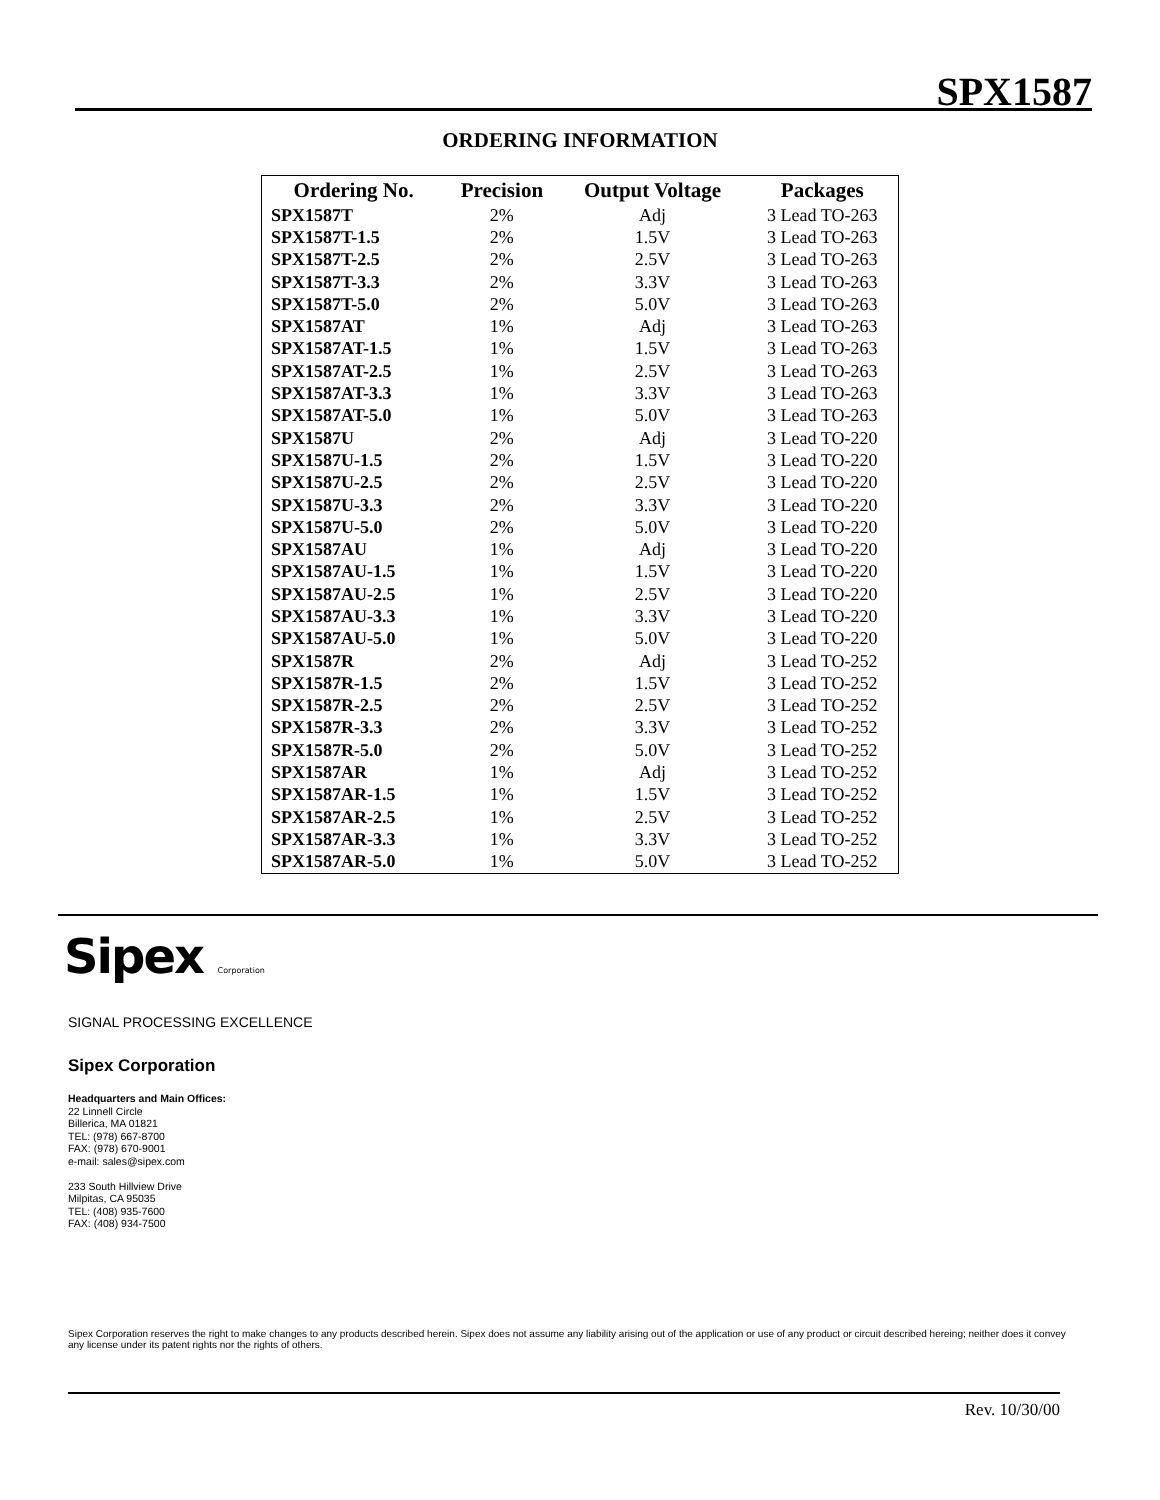SPX1587
ORDERING INFORMATION
| Ordering No. | Precision | Output Voltage | Packages |
| --- | --- | --- | --- |
| SPX1587T | 2% | Adj | 3 Lead TO-263 |
| SPX1587T-1.5 | 2% | 1.5V | 3 Lead TO-263 |
| SPX1587T-2.5 | 2% | 2.5V | 3 Lead TO-263 |
| SPX1587T-3.3 | 2% | 3.3V | 3 Lead TO-263 |
| SPX1587T-5.0 | 2% | 5.0V | 3 Lead TO-263 |
| SPX1587AT | 1% | Adj | 3 Lead TO-263 |
| SPX1587AT-1.5 | 1% | 1.5V | 3 Lead TO-263 |
| SPX1587AT-2.5 | 1% | 2.5V | 3 Lead TO-263 |
| SPX1587AT-3.3 | 1% | 3.3V | 3 Lead TO-263 |
| SPX1587AT-5.0 | 1% | 5.0V | 3 Lead TO-263 |
| SPX1587U | 2% | Adj | 3 Lead TO-220 |
| SPX1587U-1.5 | 2% | 1.5V | 3 Lead TO-220 |
| SPX1587U-2.5 | 2% | 2.5V | 3 Lead TO-220 |
| SPX1587U-3.3 | 2% | 3.3V | 3 Lead TO-220 |
| SPX1587U-5.0 | 2% | 5.0V | 3 Lead TO-220 |
| SPX1587AU | 1% | Adj | 3 Lead TO-220 |
| SPX1587AU-1.5 | 1% | 1.5V | 3 Lead TO-220 |
| SPX1587AU-2.5 | 1% | 2.5V | 3 Lead TO-220 |
| SPX1587AU-3.3 | 1% | 3.3V | 3 Lead TO-220 |
| SPX1587AU-5.0 | 1% | 5.0V | 3 Lead TO-220 |
| SPX1587R | 2% | Adj | 3 Lead TO-252 |
| SPX1587R-1.5 | 2% | 1.5V | 3 Lead TO-252 |
| SPX1587R-2.5 | 2% | 2.5V | 3 Lead TO-252 |
| SPX1587R-3.3 | 2% | 3.3V | 3 Lead TO-252 |
| SPX1587R-5.0 | 2% | 5.0V | 3 Lead TO-252 |
| SPX1587AR | 1% | Adj | 3 Lead TO-252 |
| SPX1587AR-1.5 | 1% | 1.5V | 3 Lead TO-252 |
| SPX1587AR-2.5 | 1% | 2.5V | 3 Lead TO-252 |
| SPX1587AR-3.3 | 1% | 3.3V | 3 Lead TO-252 |
| SPX1587AR-5.0 | 1% | 5.0V | 3 Lead TO-252 |
Sipex Corporation
SIGNAL PROCESSING EXCELLENCE
Sipex Corporation
Headquarters and Main Offices:
22 Linnell Circle
Billerica, MA 01821
TEL: (978) 667-8700
FAX: (978) 670-9001
e-mail: sales@sipex.com
233 South Hillview Drive
Milpitas, CA 95035
TEL: (408) 935-7600
FAX: (408) 934-7500
Sipex Corporation reserves the right to make changes to any products described herein. Sipex does not assume any liability arising out of the application or use of any product or circuit described hereing; neither does it convey any license under its patent rights nor the rights of others.
Rev. 10/30/00